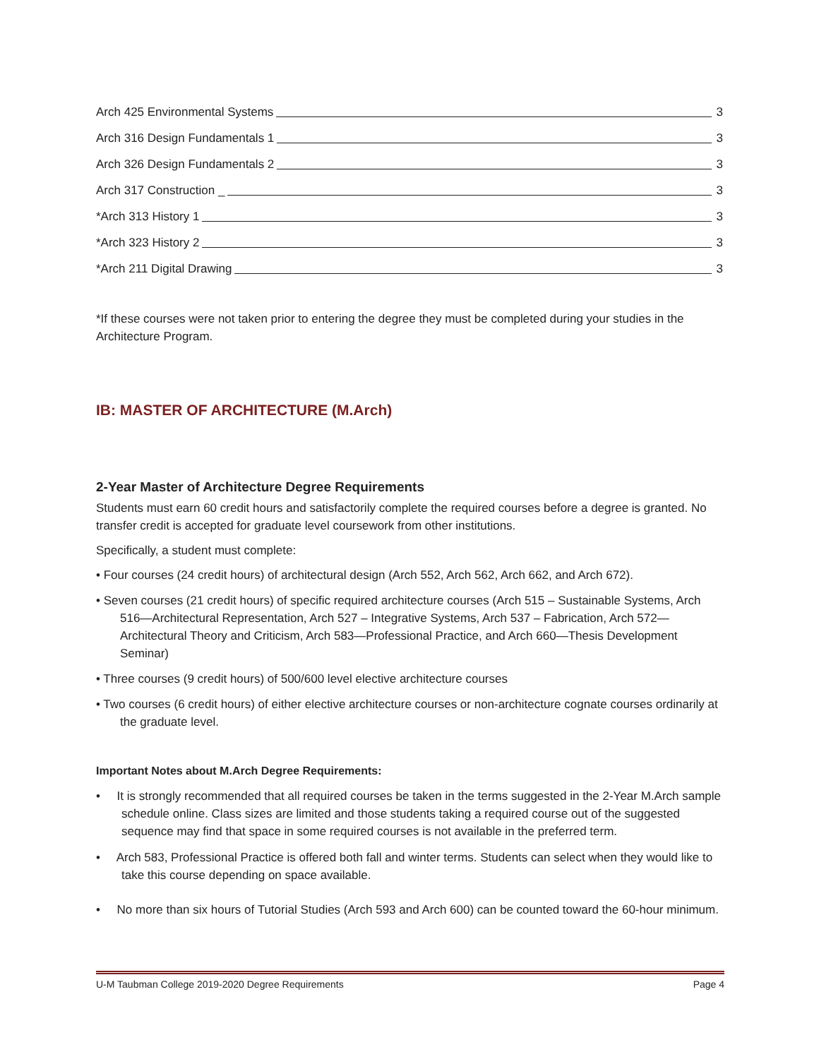Arch 425 Environmental Systems 3
Arch 316 Design Fundamentals 1 3
Arch 326 Design Fundamentals 2 3
Arch 317 Construction _ 3
*Arch 313 History 1 3
*Arch 323 History 2 3
*Arch 211 Digital Drawing 3
*If these courses were not taken prior to entering the degree they must be completed during your studies in the Architecture Program.
IB: MASTER OF ARCHITECTURE (M.Arch)
2-Year Master of Architecture Degree Requirements
Students must earn 60 credit hours and satisfactorily complete the required courses before a degree is granted. No transfer credit is accepted for graduate level coursework from other institutions.
Specifically, a student must complete:
• Four courses (24 credit hours) of architectural design (Arch 552, Arch 562, Arch 662, and Arch 672).
• Seven courses (21 credit hours) of specific required architecture courses (Arch 515 – Sustainable Systems, Arch 516—Architectural Representation, Arch 527 – Integrative Systems, Arch 537 – Fabrication, Arch 572—Architectural Theory and Criticism, Arch 583—Professional Practice, and Arch 660—Thesis Development Seminar)
• Three courses (9 credit hours) of 500/600 level elective architecture courses
• Two courses (6 credit hours) of either elective architecture courses or non-architecture cognate courses ordinarily at the graduate level.
Important Notes about M.Arch Degree Requirements:
• It is strongly recommended that all required courses be taken in the terms suggested in the 2-Year M.Arch sample schedule online. Class sizes are limited and those students taking a required course out of the suggested sequence may find that space in some required courses is not available in the preferred term.
• Arch 583, Professional Practice is offered both fall and winter terms. Students can select when they would like to take this course depending on space available.
• No more than six hours of Tutorial Studies (Arch 593 and Arch 600) can be counted toward the 60-hour minimum.
U-M Taubman College 2019-2020 Degree Requirements Page 4